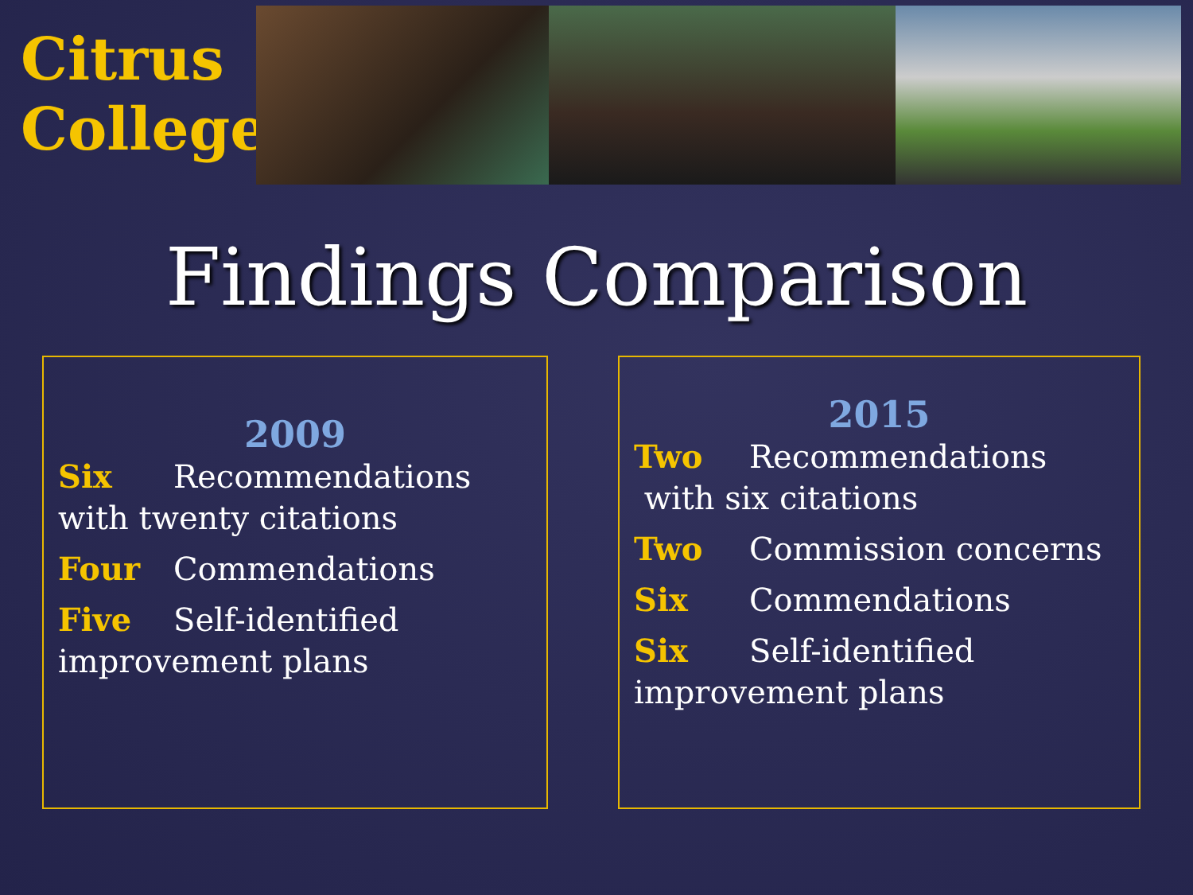Citrus
College
Findings Comparison
2009
Six Recommendations with twenty citations
Four Commendations
Five Self-identified improvement plans
2015
Two Recommendations
with six citations
Two Commission concerns
Six Commendations
Six Self-identified improvement plans